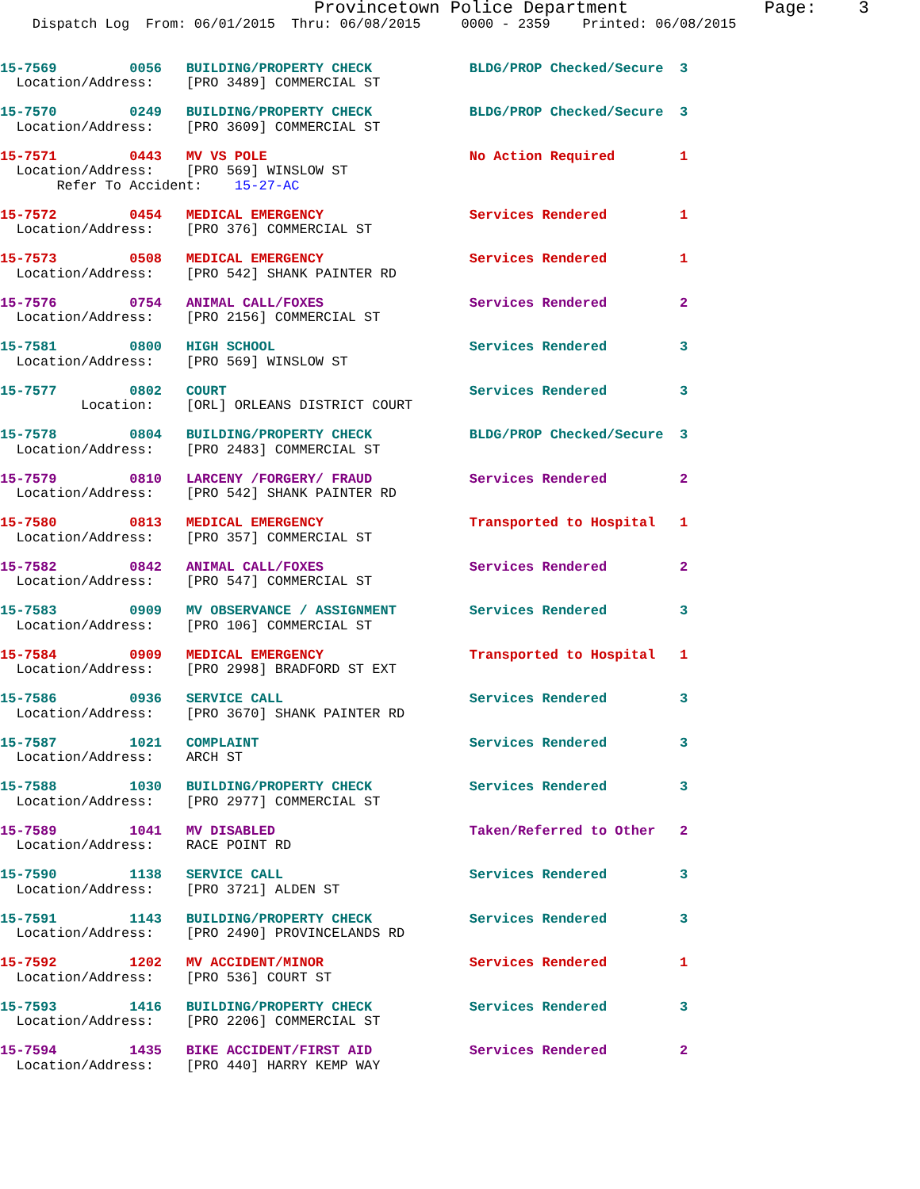Provincetown Police Department             Page:    3
    Dispatch Log  From: 06/01/2015  Thru: 06/08/2015     0000 - 2359    Printed: 06/08/2015
15-7569         0056   BUILDING/PROPERTY CHECK            BLDG/PROP Checked/Secure  3
  Location/Address:    [PRO 3489] COMMERCIAL ST
15-7570         0249   BUILDING/PROPERTY CHECK            BLDG/PROP Checked/Secure  3
  Location/Address:    [PRO 3609] COMMERCIAL ST
15-7571         0443   MV VS POLE                         No Action Required        1
  Location/Address:    [PRO 569] WINSLOW ST
       Refer To Accident:    15-27-AC
15-7572         0454   MEDICAL EMERGENCY                  Services Rendered         1
  Location/Address:    [PRO 376] COMMERCIAL ST
15-7573         0508   MEDICAL EMERGENCY                  Services Rendered         1
  Location/Address:    [PRO 542] SHANK PAINTER RD
15-7576         0754   ANIMAL CALL/FOXES                  Services Rendered         2
  Location/Address:    [PRO 2156] COMMERCIAL ST
15-7581         0800   HIGH SCHOOL                        Services Rendered         3
  Location/Address:    [PRO 569] WINSLOW ST
15-7577         0802   COURT                              Services Rendered         3
          Location:    [ORL] ORLEANS DISTRICT COURT
15-7578         0804   BUILDING/PROPERTY CHECK            BLDG/PROP Checked/Secure  3
  Location/Address:    [PRO 2483] COMMERCIAL ST
15-7579         0810   LARCENY /FORGERY/ FRAUD            Services Rendered         2
  Location/Address:    [PRO 542] SHANK PAINTER RD
15-7580         0813   MEDICAL EMERGENCY                  Transported to Hospital   1
  Location/Address:    [PRO 357] COMMERCIAL ST
15-7582         0842   ANIMAL CALL/FOXES                  Services Rendered         2
  Location/Address:    [PRO 547] COMMERCIAL ST
15-7583         0909   MV OBSERVANCE / ASSIGNMENT         Services Rendered         3
  Location/Address:    [PRO 106] COMMERCIAL ST
15-7584         0909   MEDICAL EMERGENCY                  Transported to Hospital   1
  Location/Address:    [PRO 2998] BRADFORD ST EXT
15-7586         0936   SERVICE CALL                       Services Rendered         3
  Location/Address:    [PRO 3670] SHANK PAINTER RD
15-7587         1021   COMPLAINT                          Services Rendered         3
  Location/Address:    ARCH ST
15-7588         1030   BUILDING/PROPERTY CHECK            Services Rendered         3
  Location/Address:    [PRO 2977] COMMERCIAL ST
15-7589         1041   MV DISABLED                        Taken/Referred to Other   2
  Location/Address:    RACE POINT RD
15-7590         1138   SERVICE CALL                       Services Rendered         3
  Location/Address:    [PRO 3721] ALDEN ST
15-7591         1143   BUILDING/PROPERTY CHECK            Services Rendered         3
  Location/Address:    [PRO 2490] PROVINCELANDS RD
15-7592         1202   MV ACCIDENT/MINOR                  Services Rendered         1
  Location/Address:    [PRO 536] COURT ST
15-7593         1416   BUILDING/PROPERTY CHECK            Services Rendered         3
  Location/Address:    [PRO 2206] COMMERCIAL ST
15-7594         1435   BIKE ACCIDENT/FIRST AID            Services Rendered         2
  Location/Address:    [PRO 440] HARRY KEMP WAY